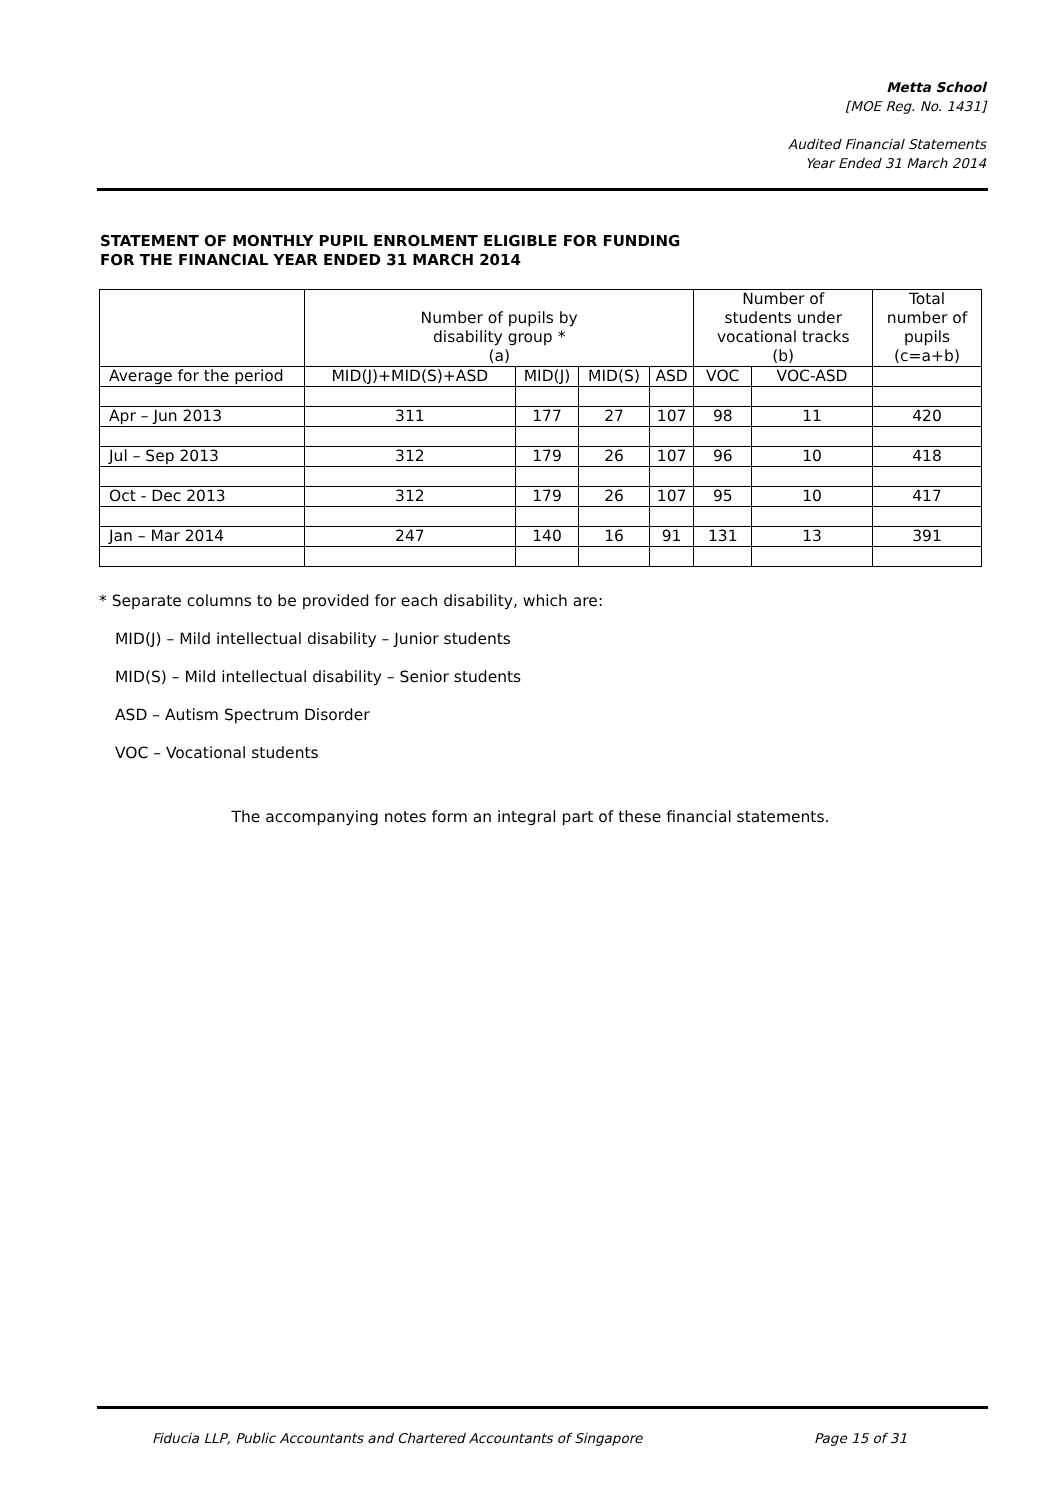Metta School
[MOE Reg. No. 1431]
Audited Financial Statements
Year Ended 31 March 2014
STATEMENT OF MONTHLY PUPIL ENROLMENT ELIGIBLE FOR FUNDING
FOR THE FINANCIAL YEAR ENDED 31 MARCH 2014
| | Number of pupils by disability group * (a) | | | | Number of students under vocational tracks (b) | | Total number of pupils (c=a+b) |
| --- | --- | --- | --- | --- | --- | --- | --- |
| Average for the period | MID(J)+MID(S)+ASD | MID(J) | MID(S) | ASD | VOC | VOC-ASD | |
| Apr – Jun 2013 | 311 | 177 | 27 | 107 | 98 | 11 | 420 |
| Jul – Sep 2013 | 312 | 179 | 26 | 107 | 96 | 10 | 418 |
| Oct - Dec 2013 | 312 | 179 | 26 | 107 | 95 | 10 | 417 |
| Jan – Mar 2014 | 247 | 140 | 16 | 91 | 131 | 13 | 391 |
* Separate columns to be provided for each disability, which are:
MID(J) – Mild intellectual disability – Junior students
MID(S) – Mild intellectual disability – Senior students
ASD – Autism Spectrum Disorder
VOC – Vocational students
The accompanying notes form an integral part of these financial statements.
Fiducia LLP, Public Accountants and Chartered Accountants of Singapore Page 15 of 31